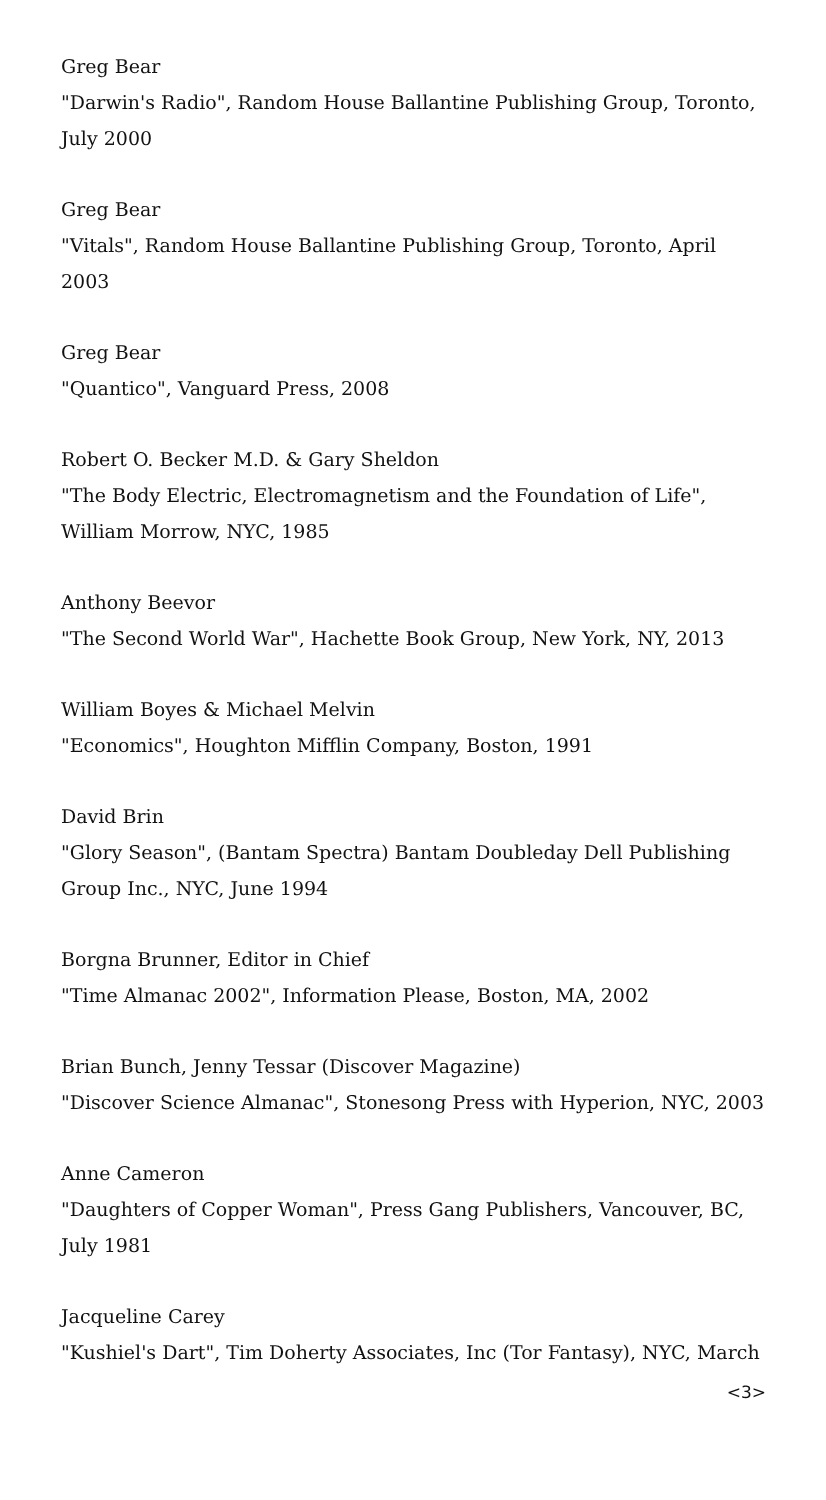Greg Bear
"Darwin's Radio", Random House Ballantine Publishing Group, Toronto, July 2000
Greg Bear
"Vitals", Random House Ballantine Publishing Group, Toronto, April 2003
Greg Bear
"Quantico", Vanguard Press, 2008
Robert O. Becker M.D. & Gary Sheldon
"The Body Electric, Electromagnetism and the Foundation of Life", William Morrow, NYC, 1985
Anthony Beevor
"The Second World War", Hachette Book Group, New York, NY, 2013
William Boyes & Michael Melvin
"Economics", Houghton Mifflin Company, Boston, 1991
David Brin
"Glory Season", (Bantam Spectra) Bantam Doubleday Dell Publishing Group Inc., NYC, June 1994
Borgna Brunner, Editor in Chief
"Time Almanac 2002", Information Please, Boston, MA, 2002
Brian Bunch, Jenny Tessar (Discover Magazine)
"Discover Science Almanac", Stonesong Press with Hyperion, NYC, 2003
Anne Cameron
"Daughters of Copper Woman", Press Gang Publishers, Vancouver, BC, July 1981
Jacqueline Carey
"Kushiel's Dart", Tim Doherty Associates, Inc (Tor Fantasy), NYC, March
<3>